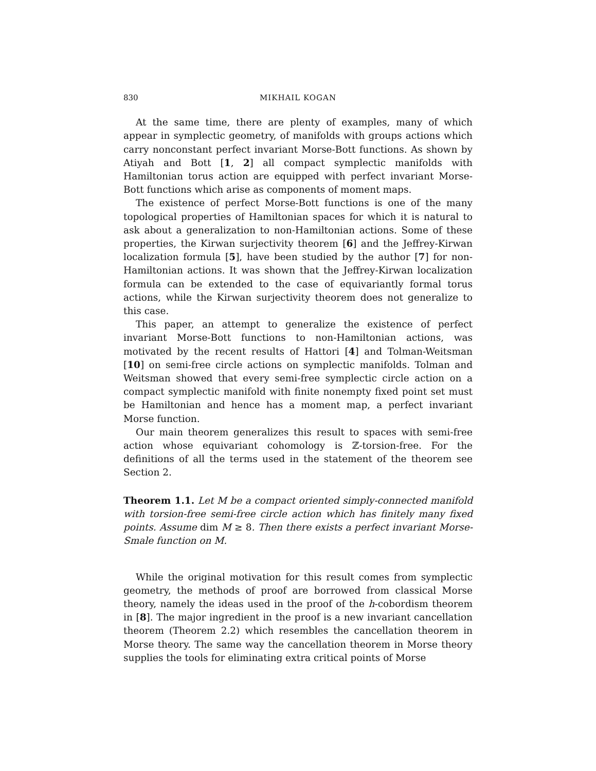830 MIKHAIL KOGAN
At the same time, there are plenty of examples, many of which appear in symplectic geometry, of manifolds with groups actions which carry nonconstant perfect invariant Morse-Bott functions. As shown by Atiyah and Bott [1, 2] all compact symplectic manifolds with Hamiltonian torus action are equipped with perfect invariant Morse-Bott functions which arise as components of moment maps.
The existence of perfect Morse-Bott functions is one of the many topological properties of Hamiltonian spaces for which it is natural to ask about a generalization to non-Hamiltonian actions. Some of these properties, the Kirwan surjectivity theorem [6] and the Jeffrey-Kirwan localization formula [5], have been studied by the author [7] for non-Hamiltonian actions. It was shown that the Jeffrey-Kirwan localization formula can be extended to the case of equivariantly formal torus actions, while the Kirwan surjectivity theorem does not generalize to this case.
This paper, an attempt to generalize the existence of perfect invariant Morse-Bott functions to non-Hamiltonian actions, was motivated by the recent results of Hattori [4] and Tolman-Weitsman [10] on semi-free circle actions on symplectic manifolds. Tolman and Weitsman showed that every semi-free symplectic circle action on a compact symplectic manifold with finite nonempty fixed point set must be Hamiltonian and hence has a moment map, a perfect invariant Morse function.
Our main theorem generalizes this result to spaces with semi-free action whose equivariant cohomology is ℤ-torsion-free. For the definitions of all the terms used in the statement of the theorem see Section 2.
Theorem 1.1. Let M be a compact oriented simply-connected manifold with torsion-free semi-free circle action which has finitely many fixed points. Assume dim M ≥ 8. Then there exists a perfect invariant Morse-Smale function on M.
While the original motivation for this result comes from symplectic geometry, the methods of proof are borrowed from classical Morse theory, namely the ideas used in the proof of the h-cobordism theorem in [8]. The major ingredient in the proof is a new invariant cancellation theorem (Theorem 2.2) which resembles the cancellation theorem in Morse theory. The same way the cancellation theorem in Morse theory supplies the tools for eliminating extra critical points of Morse